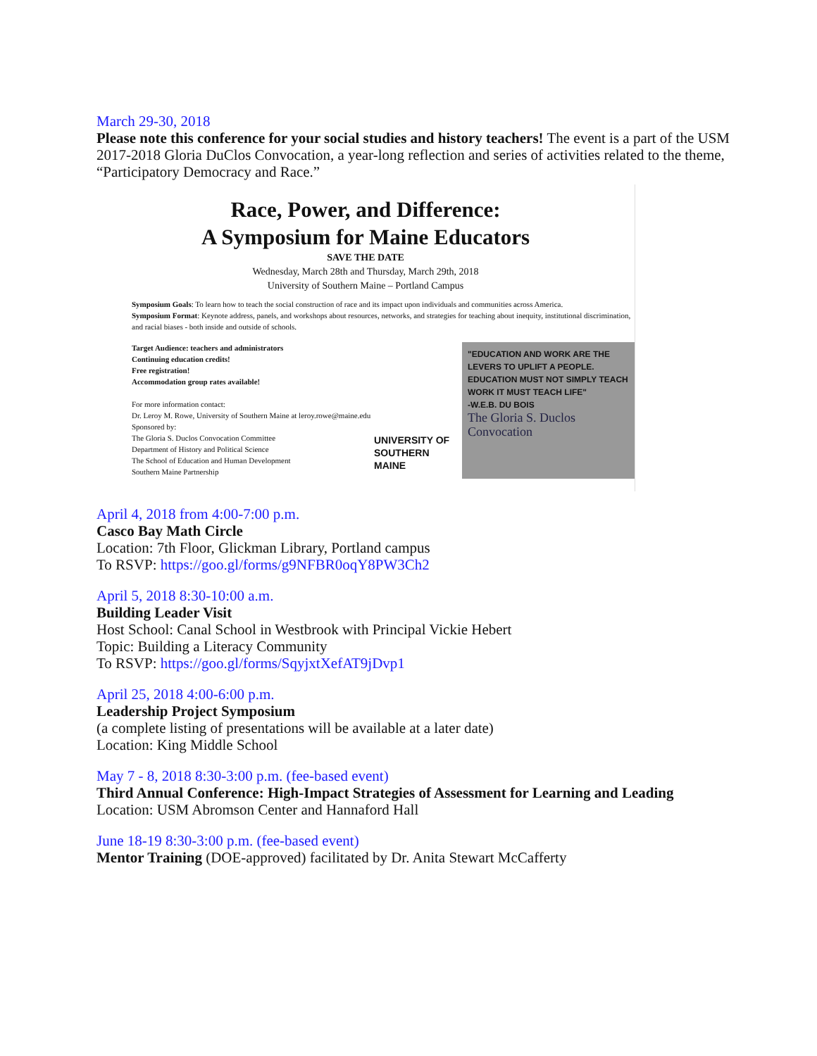March 29-30, 2018
Please note this conference for your social studies and history teachers! The event is a part of the USM 2017-2018 Gloria DuClos Convocation, a year-long reflection and series of activities related to the theme, “Participatory Democracy and Race.”
Race, Power, and Difference:
A Symposium for Maine Educators
SAVE THE DATE
Wednesday, March 28th and Thursday, March 29th, 2018
University of Southern Maine – Portland Campus
Symposium Goals: To learn how to teach the social construction of race and its impact upon individuals and communities across America.
Symposium Format: Keynote address, panels, and workshops about resources, networks, and strategies for teaching about inequity, institutional discrimination, and racial biases - both inside and outside of schools.
Target Audience: teachers and administrators
Continuing education credits!
Free registration!
Accommodation group rates available!
For more information contact:
Dr. Leroy M. Rowe, University of Southern Maine at leroy.rowe@maine.edu
Sponsored by:
The Gloria S. Duclos Convocation Committee
Department of History and Political Science
The School of Education and Human Development
Southern Maine Partnership
UNIVERSITY OF
SOUTHERN MAINE
"EDUCATION AND WORK ARE THE LEVERS TO UPLIFT A PEOPLE. EDUCATION MUST NOT SIMPLY TEACH WORK IT MUST TEACH LIFE"
-W.E.B. DU BOIS
The Gloria S. Duclos Convocation
April 4, 2018 from 4:00-7:00 p.m.
Casco Bay Math Circle
Location: 7th Floor, Glickman Library, Portland campus
To RSVP: https://goo.gl/forms/g9NFBR0oqY8PW3Ch2
April 5, 2018 8:30-10:00 a.m.
Building Leader Visit
Host School: Canal School in Westbrook with Principal Vickie Hebert
Topic: Building a Literacy Community
To RSVP: https://goo.gl/forms/SqyjxtXefAT9jDvp1
April 25, 2018 4:00-6:00 p.m.
Leadership Project Symposium
(a complete listing of presentations will be available at a later date)
Location: King Middle School
May 7 - 8, 2018 8:30-3:00 p.m. (fee-based event)
Third Annual Conference: High-Impact Strategies of Assessment for Learning and Leading
Location: USM Abromson Center and Hannaford Hall
June 18-19 8:30-3:00 p.m. (fee-based event)
Mentor Training (DOE-approved) facilitated by Dr. Anita Stewart McCafferty